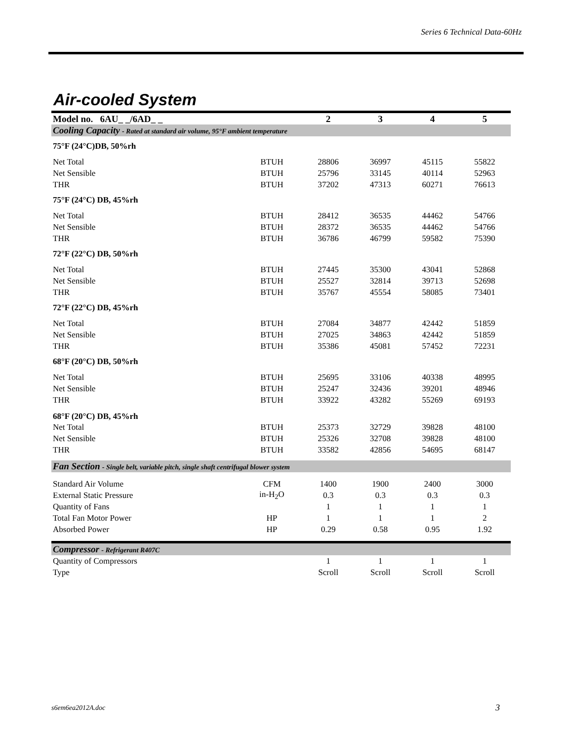Series 6 Technical Data-60Hz
Air-cooled System
| Model no. 6AU_ _/6AD_ _ | | 2 | 3 | 4 | 5 |
| --- | --- | --- | --- | --- | --- |
| Cooling Capacity - Rated at standard air volume, 95°F ambient temperature | | | | | |
| 75°F (24°C)DB, 50%rh | | | | | |
| Net Total | BTUH | 28806 | 36997 | 45115 | 55822 |
| Net Sensible | BTUH | 25796 | 33145 | 40114 | 52963 |
| THR | BTUH | 37202 | 47313 | 60271 | 76613 |
| 75°F (24°C) DB, 45%rh | | | | | |
| Net Total | BTUH | 28412 | 36535 | 44462 | 54766 |
| Net Sensible | BTUH | 28372 | 36535 | 44462 | 54766 |
| THR | BTUH | 36786 | 46799 | 59582 | 75390 |
| 72°F (22°C) DB, 50%rh | | | | | |
| Net Total | BTUH | 27445 | 35300 | 43041 | 52868 |
| Net Sensible | BTUH | 25527 | 32814 | 39713 | 52698 |
| THR | BTUH | 35767 | 45554 | 58085 | 73401 |
| 72°F (22°C) DB, 45%rh | | | | | |
| Net Total | BTUH | 27084 | 34877 | 42442 | 51859 |
| Net Sensible | BTUH | 27025 | 34863 | 42442 | 51859 |
| THR | BTUH | 35386 | 45081 | 57452 | 72231 |
| 68°F (20°C) DB, 50%rh | | | | | |
| Net Total | BTUH | 25695 | 33106 | 40338 | 48995 |
| Net Sensible | BTUH | 25247 | 32436 | 39201 | 48946 |
| THR | BTUH | 33922 | 43282 | 55269 | 69193 |
| 68°F (20°C) DB, 45%rh | | | | | |
| Net Total | BTUH | 25373 | 32729 | 39828 | 48100 |
| Net Sensible | BTUH | 25326 | 32708 | 39828 | 48100 |
| THR | BTUH | 33582 | 42856 | 54695 | 68147 |
| Fan Section - Single belt, variable pitch, single shaft centrifugal blower system | | | | | |
| Standard Air Volume | CFM | 1400 | 1900 | 2400 | 3000 |
| External Static Pressure | in-H<sub>2</sub>O | 0.3 | 0.3 | 0.3 | 0.3 |
| Quantity of Fans | | 1 | 1 | 1 | 1 |
| Total Fan Motor Power | HP | 1 | 1 | 1 | 2 |
| Absorbed Power | HP | 0.29 | 0.58 | 0.95 | 1.92 |
| Compressor - Refrigerant R407C | | | | | |
| Quantity of Compressors | | 1 | 1 | 1 | 1 |
| Type | | Scroll | Scroll | Scroll | Scroll |
s6em6ea2012A.doc 3